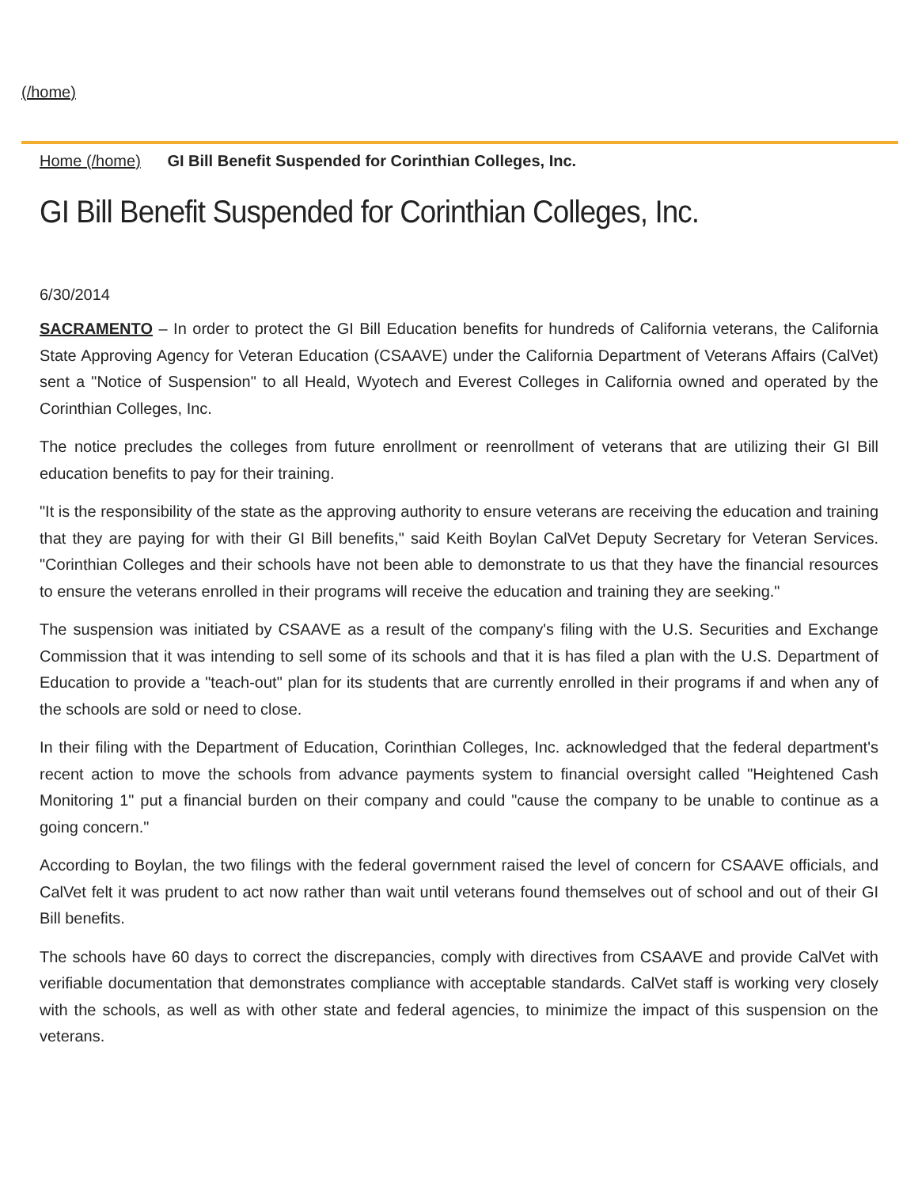(/home)
Home (/home) GI Bill Benefit Suspended for Corinthian Colleges, Inc.
GI Bill Benefit Suspended for Corinthian Colleges, Inc.
6/30/2014
SACRAMENTO – In order to protect the GI Bill Education benefits for hundreds of California veterans, the California State Approving Agency for Veteran Education (CSAAVE) under the California Department of Veterans Affairs (CalVet) sent a "Notice of Suspension" to all Heald, Wyotech and Everest Colleges in California owned and operated by the Corinthian Colleges, Inc.
The notice precludes the colleges from future enrollment or reenrollment of veterans that are utilizing their GI Bill education benefits to pay for their training.
"It is the responsibility of the state as the approving authority to ensure veterans are receiving the education and training that they are paying for with their GI Bill benefits," said Keith Boylan CalVet Deputy Secretary for Veteran Services. "Corinthian Colleges and their schools have not been able to demonstrate to us that they have the financial resources to ensure the veterans enrolled in their programs will receive the education and training they are seeking."
The suspension was initiated by CSAAVE as a result of the company's filing with the U.S. Securities and Exchange Commission that it was intending to sell some of its schools and that it is has filed a plan with the U.S. Department of Education to provide a "teach-out" plan for its students that are currently enrolled in their programs if and when any of the schools are sold or need to close.
In their filing with the Department of Education, Corinthian Colleges, Inc. acknowledged that the federal department's recent action to move the schools from advance payments system to financial oversight called "Heightened Cash Monitoring 1" put a financial burden on their company and could "cause the company to be unable to continue as a going concern."
According to Boylan, the two filings with the federal government raised the level of concern for CSAAVE officials, and CalVet felt it was prudent to act now rather than wait until veterans found themselves out of school and out of their GI Bill benefits.
The schools have 60 days to correct the discrepancies, comply with directives from CSAAVE and provide CalVet with verifiable documentation that demonstrates compliance with acceptable standards. CalVet staff is working very closely with the schools, as well as with other state and federal agencies, to minimize the impact of this suspension on the veterans.